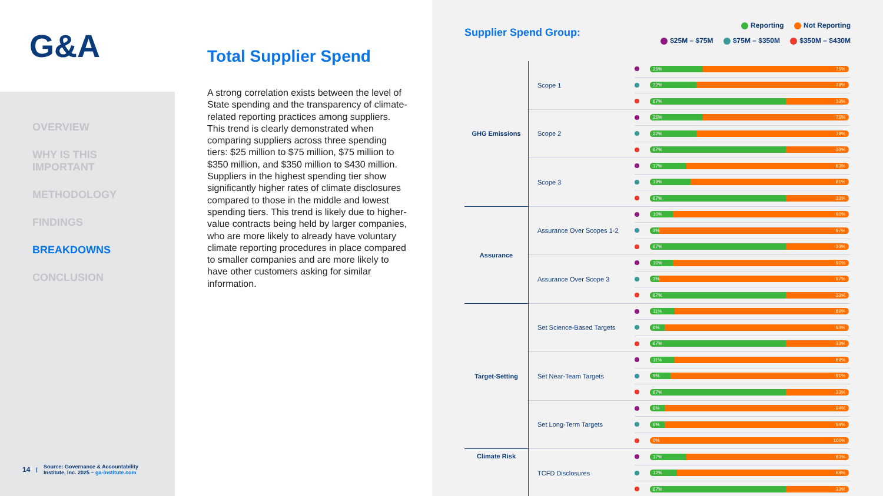G&A
OVERVIEW
WHY IS THIS IMPORTANT
METHODOLOGY
FINDINGS
BREAKDOWNS
CONCLUSION
14 | Source: Governance & Accountability
Institute, Inc. 2025 – ga-institute.com
Total Supplier Spend
A strong correlation exists between the level of State spending and the transparency of climate-related reporting practices among suppliers. This trend is clearly demonstrated when comparing suppliers across three spending tiers: $25 million to $75 million, $75 million to $350 million, and $350 million to $430 million. Suppliers in the highest spending tier show significantly higher rates of climate disclosures compared to those in the middle and lowest spending tiers. This trend is likely due to higher-value contracts being held by larger companies, who are more likely to already have voluntary climate reporting procedures in place compared to smaller companies and are more likely to have other customers asking for similar information.
Supplier Spend Group:
Reporting Not Reporting
$25M – $75M $75M – $350M $350M – $430M
| GHG Emissions | Scope 1 | | 25% 75% |
| | | | 22% 78% |
| | | | 67% 33% |
| | Scope 2 | | 25% 75% |
| | | | 22% 78% |
| | | | 67% 33% |
| | Scope 3 | | 17% 83% |
| | | | 19% 81% |
| | | | 67% 33% |
| Assurance | Assurance Over Scopes 1-2 | | 10% 90% |
| | | | 3% 97% |
| | | | 67% 33% |
| | Assurance Over Scope 3 | | 10% 90% |
| | | | 3% 97% |
| | | | 67% 33% |
| Target-Setting | Set Science-Based Targets | | 11% 89% |
| | | | 6% 94% |
| | | | 67% 33% |
| | Set Near-Team Targets | | 11% 89% |
| | | | 9% 91% |
| | | | 67% 33% |
| | Set Long-Term Targets | | 6% 94% |
| | | | 6% 94% |
| | | | 0% 100% |
| Climate Risk | TCFD Disclosures | | 17% 83% |
| | | | 12% 88% |
| | | | 67% 33% |